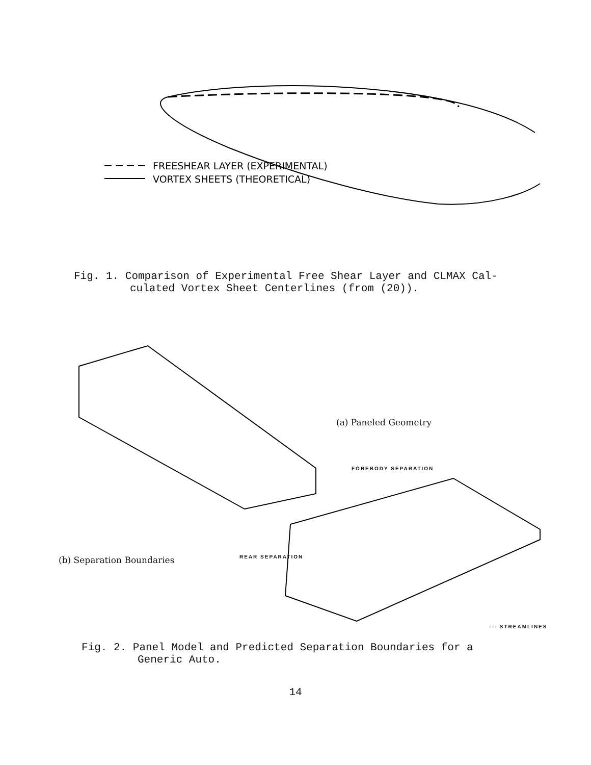FREESHEAR LAYER (EXPERIMENTAL)
VORTEX SHEETS (THEORETICAL)
Fig. 1. Comparison of Experimental Free Shear Layer and CLMAX Cal-
culated Vortex Sheet Centerlines (from (20)).
(a) Paneled Geometry
FOREBODY SEPARATION
(b) Separation Boundaries REAR SEPARATION
--- STREAMLINES
Fig. 2. Panel Model and Predicted Separation Boundaries for a
Generic Auto.
14